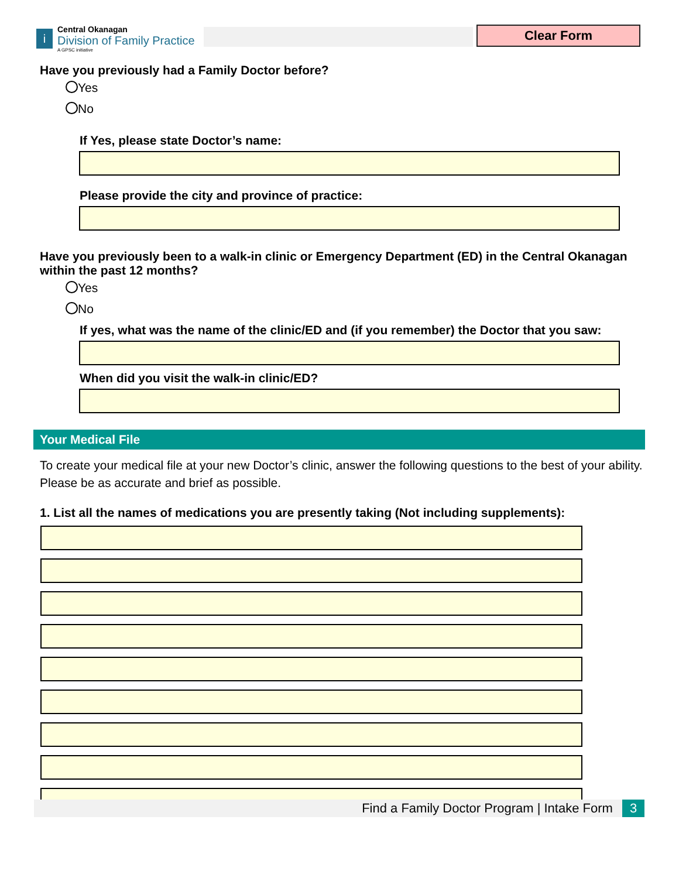i
Central Okanagan
Division of Family Practice
A GPSC initiative
Clear Form
Have you previously had a Family Doctor before?
Yes
No
If Yes, please state Doctor’s name:
Please provide the city and province of practice:
Have you previously been to a walk-in clinic or Emergency Department (ED) in the Central Okanagan within the past 12 months?
Yes
No
If yes, what was the name of the clinic/ED and (if you remember) the Doctor that you saw:
When did you visit the walk-in clinic/ED?
Your Medical File
To create your medical file at your new Doctor’s clinic, answer the following questions to the best of your ability. Please be as accurate and brief as possible.
1. List all the names of medications you are presently taking (Not including supplements):
Find a Family Doctor Program | Intake Form 3